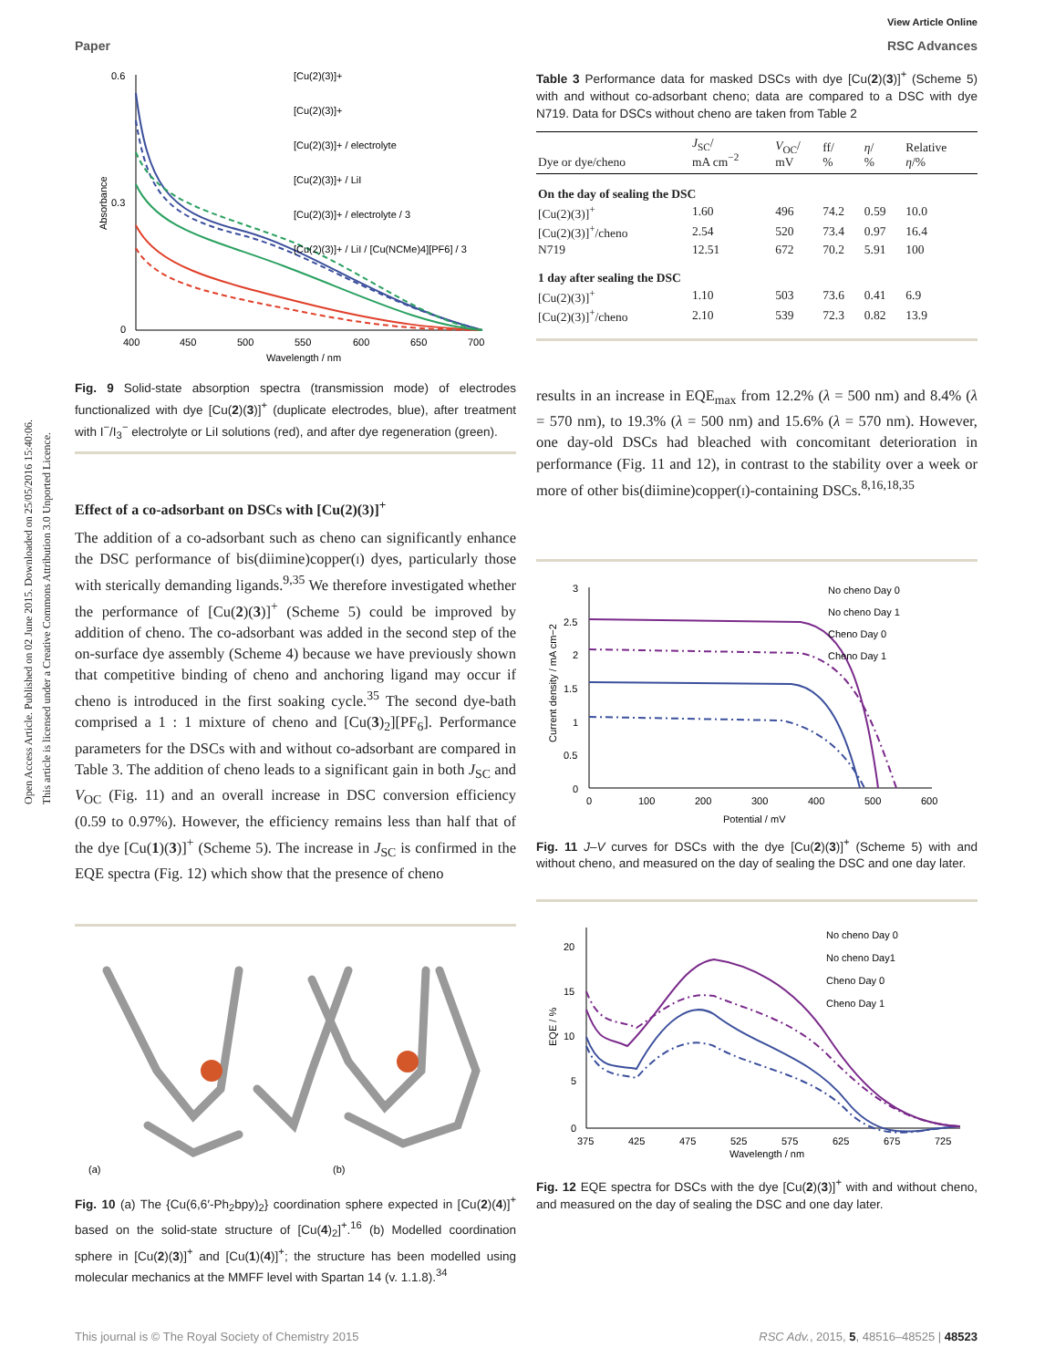View Article Online
Paper RSC Advances
Open Access Article. Published on 02 June 2015. Downloaded on 25/05/2016 15:40:06.
This article is licensed under a Creative Commons Attribution 3.0 Unported Licence.
0.6
0.3
0
400
450
500
550
600
650
700
Wavelength / nm
Absorbance
[Cu(2)(3)]+
[Cu(2)(3)]+
[Cu(2)(3)]+ / electrolyte
[Cu(2)(3)]+ / LiI
[Cu(2)(3)]+ / electrolyte / 3
[Cu(2)(3)]+ / LiI / [Cu(NCMe)4][PF6] / 3
Fig. 9 Solid-state absorption spectra (transmission mode) of electrodes functionalized with dye [Cu(2)(3)]<sup>+</sup> (duplicate electrodes, blue), after treatment with I<sup>−</sup>/I<sub>3</sub><sup>−</sup> electrolyte or LiI solutions (red), and after dye regeneration (green).
Effect of a co-adsorbant on DSCs with [Cu(2)(3)]<sup>+</sup>
The addition of a co-adsorbant such as cheno can significantly enhance the DSC performance of bis(diimine)copper(i) dyes, particularly those with sterically demanding ligands.<sup>9,35</sup> We therefore investigated whether the performance of [Cu(2)(3)]<sup>+</sup> (Scheme 5) could be improved by addition of cheno. The co-adsorbant was added in the second step of the on-surface dye assembly (Scheme 4) because we have previously shown that competitive binding of cheno and anchoring ligand may occur if cheno is introduced in the first soaking cycle.<sup>35</sup> The second dye-bath comprised a 1 : 1 mixture of cheno and [Cu(3)<sub>2</sub>][PF<sub>6</sub>]. Performance parameters for the DSCs with and without co-adsorbant are compared in Table 3. The addition of cheno leads to a significant gain in both J<sub>SC</sub> and V<sub>OC</sub> (Fig. 11) and an overall increase in DSC conversion efficiency (0.59 to 0.97%). However, the efficiency remains less than half that of the dye [Cu(1)(3)]<sup>+</sup> (Scheme 5). The increase in J<sub>SC</sub> is confirmed in the EQE spectra (Fig. 12) which show that the presence of cheno
(a)
(b)
Fig. 10 (a) The {Cu(6,6′-Ph<sub>2</sub>bpy)<sub>2</sub>} coordination sphere expected in [Cu(2)(4)]<sup>+</sup> based on the solid-state structure of [Cu(4)<sub>2</sub>]<sup>+</sup>.<sup>16</sup> (b) Modelled coordination sphere in [Cu(2)(3)]<sup>+</sup> and [Cu(1)(4)]<sup>+</sup>; the structure has been modelled using molecular mechanics at the MMFF level with Spartan 14 (v. 1.1.8).<sup>34</sup>
Table 3 Performance data for masked DSCs with dye [Cu(2)(3)]<sup>+</sup> (Scheme 5) with and without co-adsorbant cheno; data are compared to a DSC with dye N719. Data for DSCs without cheno are taken from Table 2
| Dye or dye/cheno | J<sub>SC</sub>/ mA cm<sup>−2</sup> | V<sub>OC</sub>/ mV | ff/ % | η / % | Relative η /% |
| --- | --- | --- | --- | --- | --- |
| On the day of sealing the DSC | | | | | |
| [Cu(2)(3)]<sup>+</sup> | 1.60 | 496 | 74.2 | 0.59 | 10.0 |
| [Cu(2)(3)]<sup>+</sup>/cheno | 2.54 | 520 | 73.4 | 0.97 | 16.4 |
| N719 | 12.51 | 672 | 70.2 | 5.91 | 100 |
| 1 day after sealing the DSC | | | | | |
| [Cu(2)(3)]<sup>+</sup> | 1.10 | 503 | 73.6 | 0.41 | 6.9 |
| [Cu(2)(3)]<sup>+</sup>/cheno | 2.10 | 539 | 72.3 | 0.82 | 13.9 |
results in an increase in EQE<sub>max</sub> from 12.2% (λ = 500 nm) and 8.4% (λ = 570 nm), to 19.3% (λ = 500 nm) and 15.6% (λ = 570 nm). However, one day-old DSCs had bleached with concomitant deterioration in performance (Fig. 11 and 12), in contrast to the stability over a week or more of other bis(diimine)copper(i)-containing DSCs.<sup>8,16,18,35</sup>
3
2.5
2
1.5
1
0.5
0
0
100
200
300
400
500
600
Potential / mV
Current density / mA cm−2
No cheno Day 0
No cheno Day 1
Cheno Day 0
Cheno Day 1
Fig. 11 J–V curves for DSCs with the dye [Cu(2)(3)]<sup>+</sup> (Scheme 5) with and without cheno, and measured on the day of sealing the DSC and one day later.
20
15
10
5
0
375
425
475
525
575
625
675
725
Wavelength / nm
EQE / %
No cheno Day 0
No cheno Day1
Cheno Day 0
Cheno Day 1
Fig. 12 EQE spectra for DSCs with the dye [Cu(2)(3)]<sup>+</sup> with and without cheno, and measured on the day of sealing the DSC and one day later.
This journal is © The Royal Society of Chemistry 2015 RSC Adv., 2015, 5, 48516–48525 | 48523